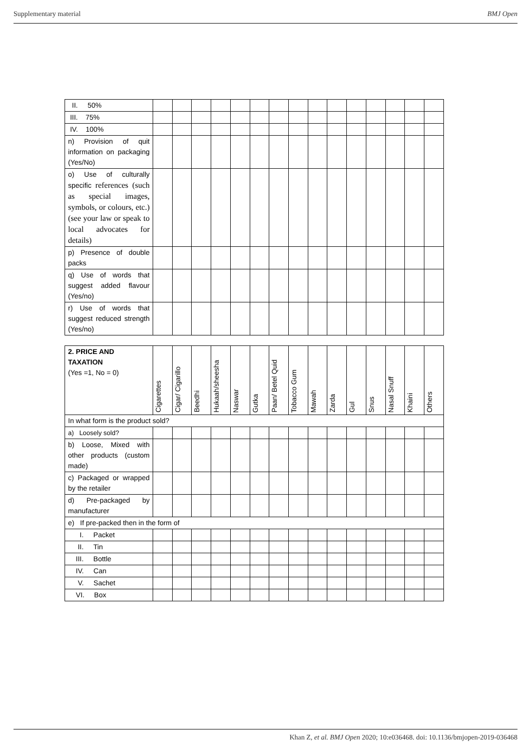Supplementary material BMJ Open
| II. 50% | | | | | | | | | | | | | | | |
| III. 75% | | | | | | | | | | | | | | | |
| IV. 100% | | | | | | | | | | | | | | | |
| n) Provision of quit information on packaging (Yes/No) | | | | | | | | | | | | | | | |
| o) Use of culturally specific references (such as special images, symbols, or colours, etc.) (see your law or speak to local advocates for details) | | | | | | | | | | | | | | | |
| p) Presence of double packs | | | | | | | | | | | | | | | |
| q) Use of words that suggest added flavour (Yes/no) | | | | | | | | | | | | | | | |
| r) Use of words that suggest reduced strength (Yes/no) | | | | | | | | | | | | | | | |
| 2. PRICE AND TAXATION (Yes =1, No = 0) | Cigarettes | Cigar/ Cigarillo | Beedhi | Hukaah/sheesha | Naswar | Gutka | Paan/ Betel Quid | Tobacco Gum | Mawah | Zarda | Gul | Snus | Nasal Snuff | Khaini | Others |
| In what form is the product sold? | | | | | | | | | | | | | | | |
| a) Loosely sold? | | | | | | | | | | | | | | | |
| b) Loose, Mixed with other products (custom made) | | | | | | | | | | | | | | | |
| c) Packaged or wrapped by the retailer | | | | | | | | | | | | | | | |
| d) Pre-packaged by manufacturer | | | | | | | | | | | | | | | |
| e) If pre-packed then in the form of | | | | | | | | | | | | | | | |
| I. Packet | | | | | | | | | | | | | | | |
| II. Tin | | | | | | | | | | | | | | | |
| III. Bottle | | | | | | | | | | | | | | | |
| IV. Can | | | | | | | | | | | | | | | |
| V. Sachet | | | | | | | | | | | | | | | |
| VI. Box | | | | | | | | | | | | | | | |
Khan Z, et al. BMJ Open 2020; 10:e036468. doi: 10.1136/bmjopen-2019-036468